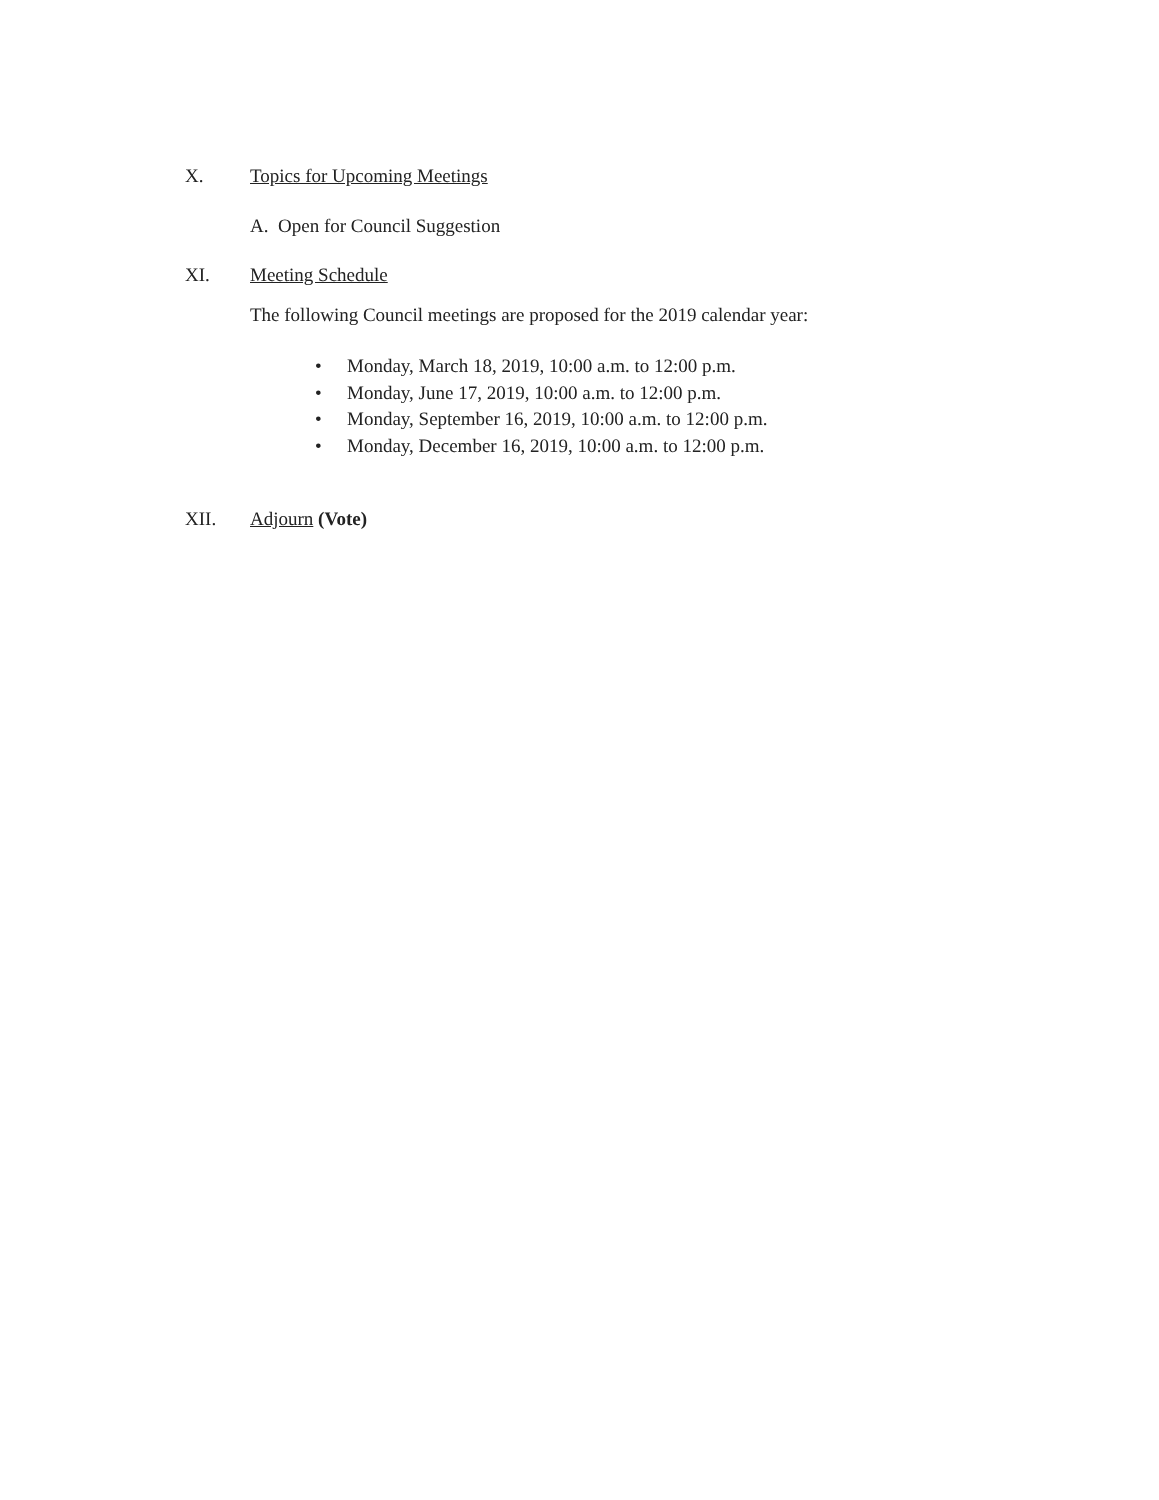X. Topics for Upcoming Meetings
A. Open for Council Suggestion
XI. Meeting Schedule
The following Council meetings are proposed for the 2019 calendar year:
• Monday, March 18, 2019, 10:00 a.m. to 12:00 p.m.
• Monday, June 17, 2019, 10:00 a.m. to 12:00 p.m.
• Monday, September 16, 2019, 10:00 a.m. to 12:00 p.m.
• Monday, December 16, 2019, 10:00 a.m. to 12:00 p.m.
XII. Adjourn (Vote)